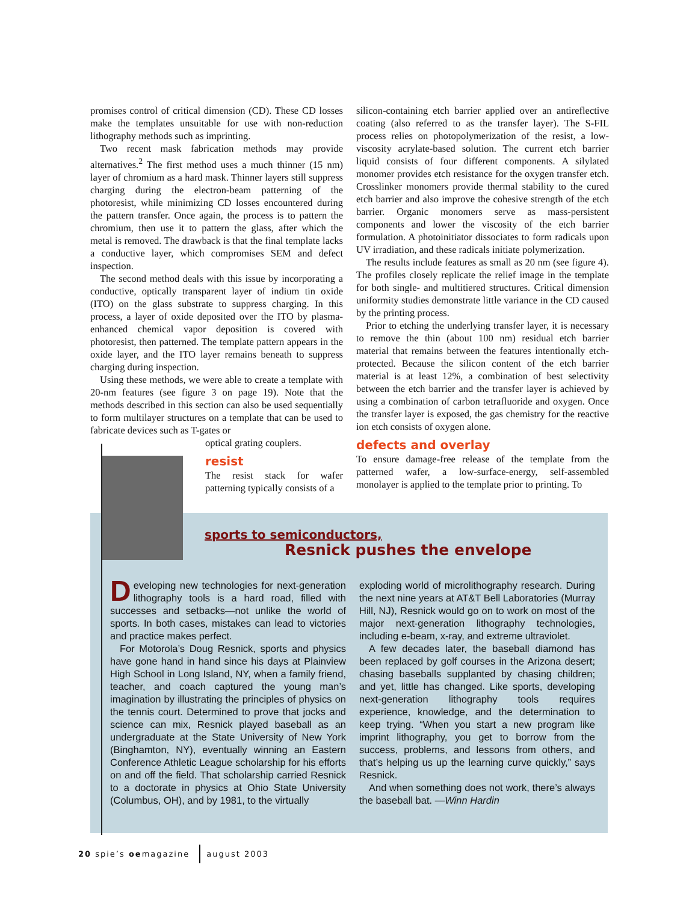promises control of critical dimension (CD). These CD losses make the templates unsuitable for use with non-reduction lithography methods such as imprinting.
Two recent mask fabrication methods may provide alternatives.<sup>2</sup> The first method uses a much thinner (15 nm) layer of chromium as a hard mask. Thinner layers still suppress charging during the electron-beam patterning of the photoresist, while minimizing CD losses encountered during the pattern transfer. Once again, the process is to pattern the chromium, then use it to pattern the glass, after which the metal is removed. The drawback is that the final template lacks a conductive layer, which compromises SEM and defect inspection.
The second method deals with this issue by incorporating a conductive, optically transparent layer of indium tin oxide (ITO) on the glass substrate to suppress charging. In this process, a layer of oxide deposited over the ITO by plasma-enhanced chemical vapor deposition is covered with photoresist, then patterned. The template pattern appears in the oxide layer, and the ITO layer remains beneath to suppress charging during inspection.
Using these methods, we were able to create a template with 20-nm features (see figure 3 on page 19). Note that the methods described in this section can also be used sequentially to form multilayer structures on a template that can be used to fabricate devices such as T-gates or
optical grating couplers.
resist
The resist stack for wafer patterning typically consists of a
silicon-containing etch barrier applied over an antireflective coating (also referred to as the transfer layer). The S-FIL process relies on photopolymerization of the resist, a low-viscosity acrylate-based solution. The current etch barrier liquid consists of four different components. A silylated monomer provides etch resistance for the oxygen transfer etch. Crosslinker monomers provide thermal stability to the cured etch barrier and also improve the cohesive strength of the etch barrier. Organic monomers serve as mass-persistent components and lower the viscosity of the etch barrier formulation. A photoinitiator dissociates to form radicals upon UV irradiation, and these radicals initiate polymerization.
The results include features as small as 20 nm (see figure 4). The profiles closely replicate the relief image in the template for both single- and multitiered structures. Critical dimension uniformity studies demonstrate little variance in the CD caused by the printing process.
Prior to etching the underlying transfer layer, it is necessary to remove the thin (about 100 nm) residual etch barrier material that remains between the features intentionally etch-protected. Because the silicon content of the etch barrier material is at least 12%, a combination of best selectivity between the etch barrier and the transfer layer is achieved by using a combination of carbon tetrafluoride and oxygen. Once the transfer layer is exposed, the gas chemistry for the reactive ion etch consists of oxygen alone.
defects and overlay
To ensure damage-free release of the template from the patterned wafer, a low-surface-energy, self-assembled monolayer is applied to the template prior to printing. To
sports to semiconductors,
Resnick pushes the envelope
Developing new technologies for next-generation lithography tools is a hard road, filled with successes and setbacks—not unlike the world of sports. In both cases, mistakes can lead to victories and practice makes perfect.
For Motorola’s Doug Resnick, sports and physics have gone hand in hand since his days at Plainview High School in Long Island, NY, when a family friend, teacher, and coach captured the young man’s imagination by illustrating the principles of physics on the tennis court. Determined to prove that jocks and science can mix, Resnick played baseball as an undergraduate at the State University of New York (Binghamton, NY), eventually winning an Eastern Conference Athletic League scholarship for his efforts on and off the field. That scholarship carried Resnick to a doctorate in physics at Ohio State University (Columbus, OH), and by 1981, to the virtually
exploding world of microlithography research. During the next nine years at AT&T Bell Laboratories (Murray Hill, NJ), Resnick would go on to work on most of the major next-generation lithography technologies, including e-beam, x-ray, and extreme ultraviolet.
A few decades later, the baseball diamond has been replaced by golf courses in the Arizona desert; chasing baseballs supplanted by chasing children; and yet, little has changed. Like sports, developing next-generation lithography tools requires experience, knowledge, and the determination to keep trying. “When you start a new program like imprint lithography, you get to borrow from the success, problems, and lessons from others, and that’s helping us up the learning curve quickly,” says Resnick.
And when something does not work, there’s always the baseball bat. —Winn Hardin
20 spie’s oemagazine august 2003